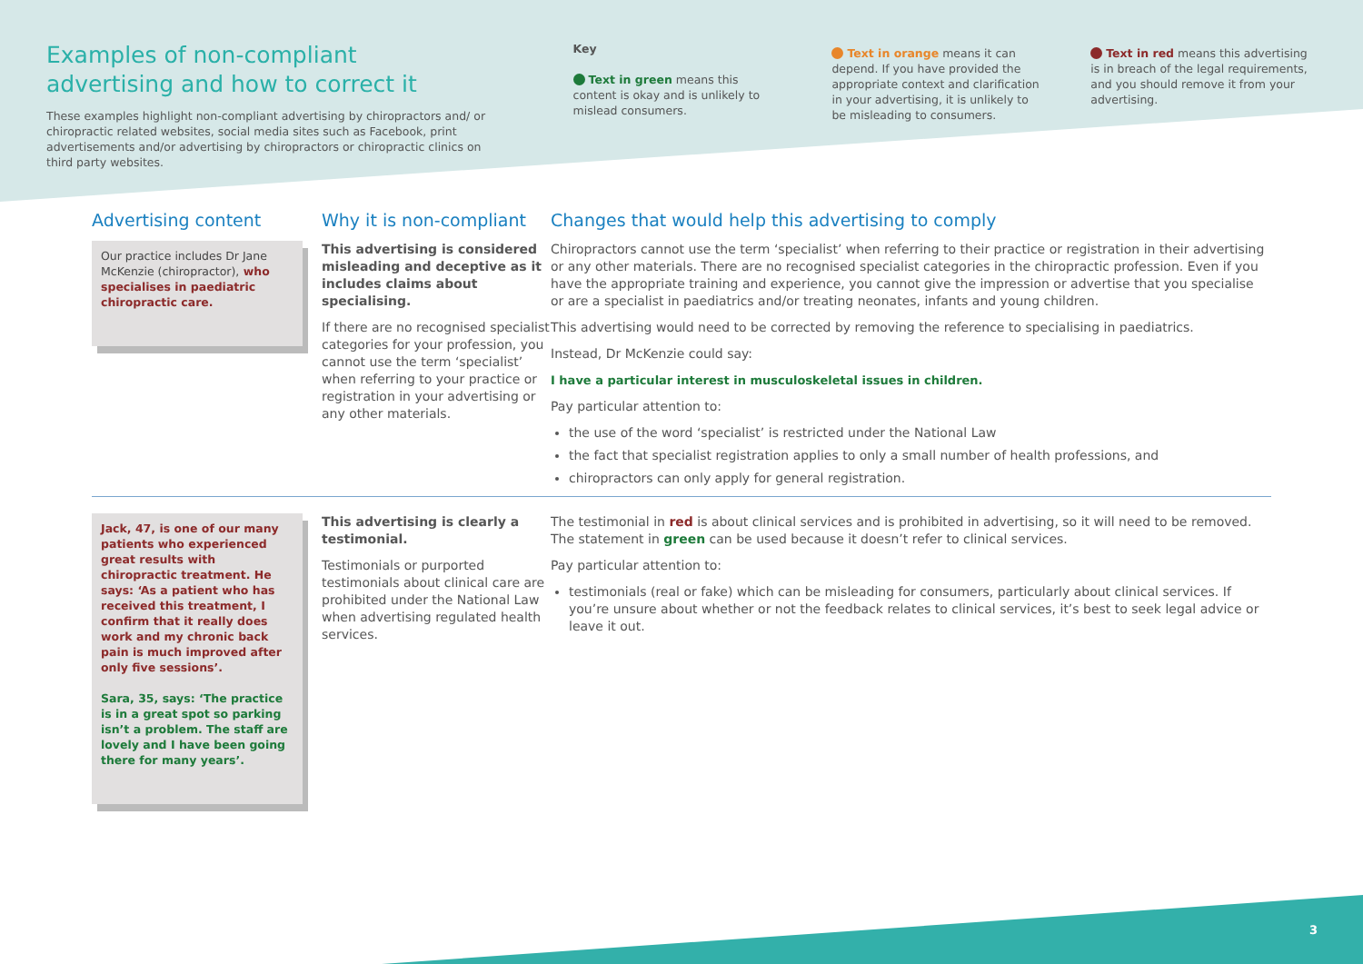Examples of non-compliant advertising and how to correct it
These examples highlight non-compliant advertising by chiropractors and/ or chiropractic related websites, social media sites such as Facebook, print advertisements and/or advertising by chiropractors or chiropractic clinics on third party websites.
Key
Text in green means this content is okay and is unlikely to mislead consumers.
Text in orange means it can depend. If you have provided the appropriate context and clarification in your advertising, it is unlikely to be misleading to consumers.
Text in red means this advertising is in breach of the legal requirements, and you should remove it from your advertising.
Advertising content
Our practice includes Dr Jane McKenzie (chiropractor), who specialises in paediatric chiropractic care.
Why it is non-compliant
This advertising is considered misleading and deceptive as it includes claims about specialising.
If there are no recognised specialist categories for your profession, you cannot use the term ‘specialist’ when referring to your practice or registration in your advertising or any other materials.
Changes that would help this advertising to comply
Chiropractors cannot use the term ‘specialist’ when referring to their practice or registration in their advertising or any other materials. There are no recognised specialist categories in the chiropractic profession. Even if you have the appropriate training and experience, you cannot give the impression or advertise that you specialise or are a specialist in paediatrics and/or treating neonates, infants and young children.
This advertising would need to be corrected by removing the reference to specialising in paediatrics.
Instead, Dr McKenzie could say:
I have a particular interest in musculoskeletal issues in children.
Pay particular attention to:
the use of the word ‘specialist’ is restricted under the National Law
the fact that specialist registration applies to only a small number of health professions, and
chiropractors can only apply for general registration.
Jack, 47, is one of our many patients who experienced great results with chiropractic treatment. He says: ‘As a patient who has received this treatment, I confirm that it really does work and my chronic back pain is much improved after only five sessions’.
Sara, 35, says: ‘The practice is in a great spot so parking isn’t a problem. The staff are lovely and I have been going there for many years’.
This advertising is clearly a testimonial.
Testimonials or purported testimonials about clinical care are prohibited under the National Law when advertising regulated health services.
The testimonial in red is about clinical services and is prohibited in advertising, so it will need to be removed. The statement in green can be used because it doesn’t refer to clinical services.
Pay particular attention to:
testimonials (real or fake) which can be misleading for consumers, particularly about clinical services. If you’re unsure about whether or not the feedback relates to clinical services, it’s best to seek legal advice or leave it out.
3